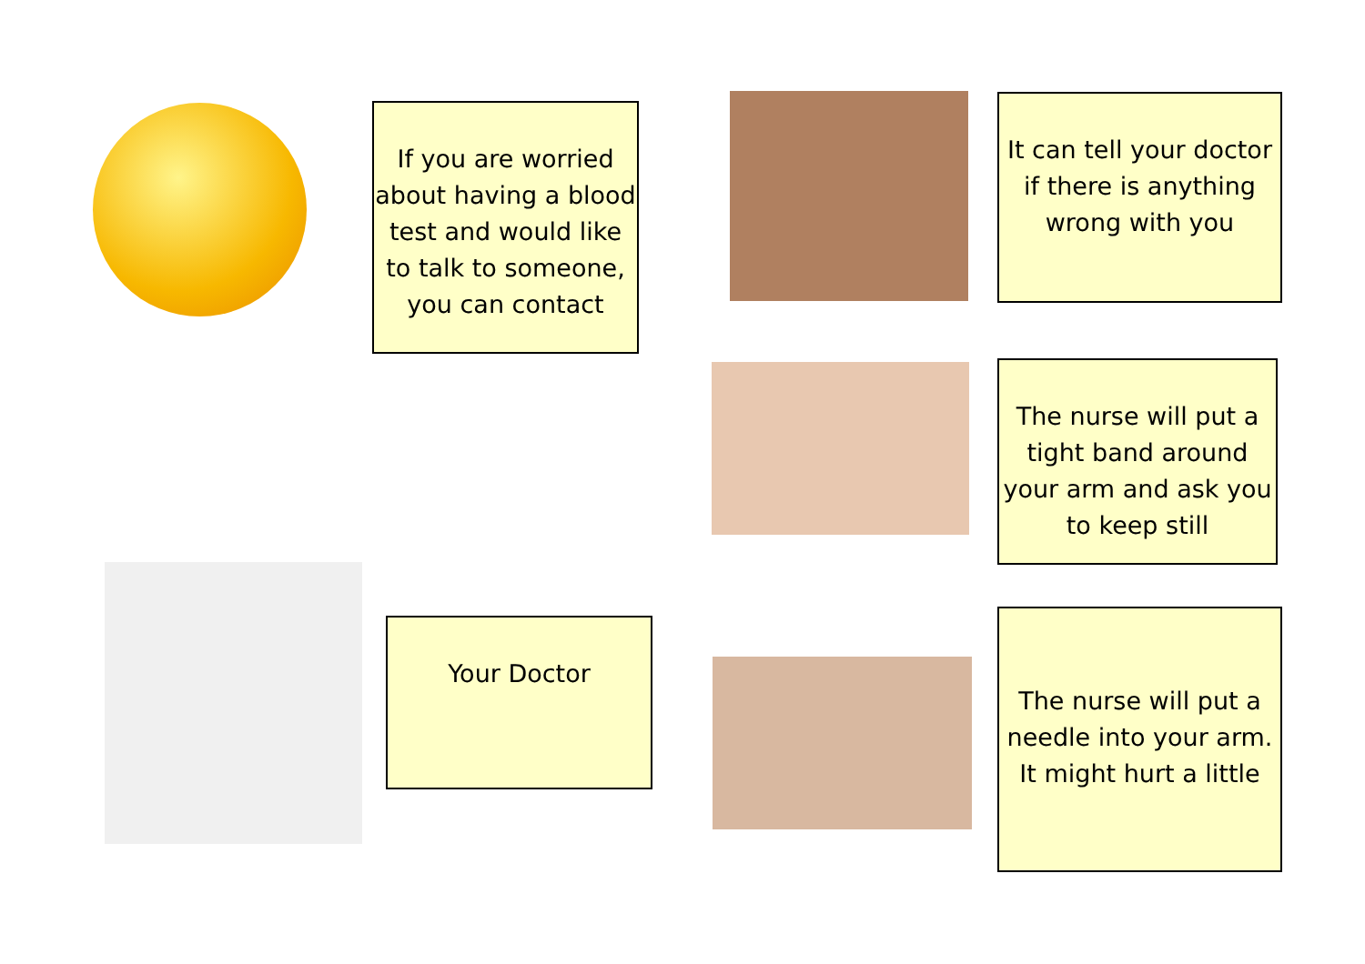If you are worried about having a blood test and would like to talk to someone, you can contact
It can tell your doctor if there is anything wrong with you
The nurse will put a tight band around your arm and ask you to keep still
Your Doctor
The nurse will put a needle into your arm. It might hurt a little